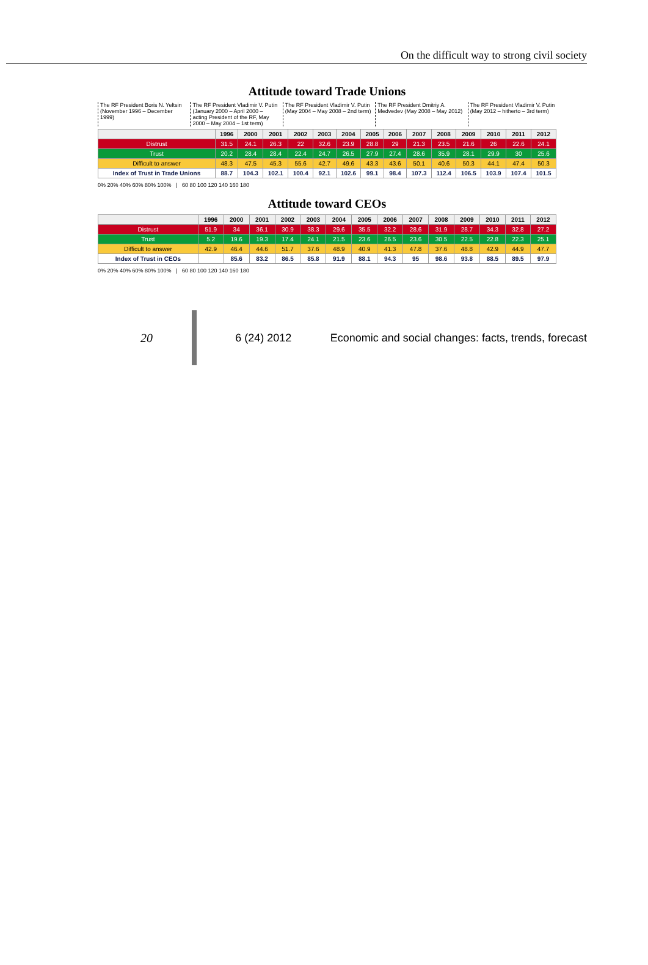On the difficult way to strong civil society
Attitude toward Trade Unions
The RF President Boris N. Yeltsin (November 1996 – December 1999)
The RF President Vladimir V. Putin (January 2000 – April 2000 – acting President of the RF, May 2000 – May 2004 – 1st term)
The RF President Vladimir V. Putin (May 2004 – May 2008 – 2nd term)
The RF President Dmitriy A. Medvedev (May 2008 – May 2012)
The RF President Vladimir V. Putin (May 2012 – hitherto – 3rd term)
| | 1996 | 2000 | 2001 | 2002 | 2003 | 2004 | 2005 | 2006 | 2007 | 2008 | 2009 | 2010 | 2011 | 2012 |
| --- | --- | --- | --- | --- | --- | --- | --- | --- | --- | --- | --- | --- | --- | --- |
| Distrust | 31.5 | 24.1 | 26.3 | 22 | 32.6 | 23.9 | 28.8 | 29 | 21.3 | 23.5 | 21.6 | 26 | 22.6 | 24.1 |
| Trust | 20.2 | 28.4 | 28.4 | 22.4 | 24.7 | 26.5 | 27.9 | 27.4 | 28.6 | 35.9 | 28.1 | 29.9 | 30 | 25.6 |
| Difficult to answer | 48.3 | 47.5 | 45.3 | 55.6 | 42.7 | 49.6 | 43.3 | 43.6 | 50.1 | 40.6 | 50.3 | 44.1 | 47.4 | 50.3 |
| Index of Trust in Trade Unions | 88.7 | 104.3 | 102.1 | 100.4 | 92.1 | 102.6 | 99.1 | 98.4 | 107.3 | 112.4 | 106.5 | 103.9 | 107.4 | 101.5 |
0% 20% 40% 60% 80% 100% | 60 80 100 120 140 160 180
Attitude toward CEOs
| | 1996 | 2000 | 2001 | 2002 | 2003 | 2004 | 2005 | 2006 | 2007 | 2008 | 2009 | 2010 | 2011 | 2012 |
| --- | --- | --- | --- | --- | --- | --- | --- | --- | --- | --- | --- | --- | --- | --- |
| Distrust | 51.9 | 34 | 36.1 | 30.9 | 38.3 | 29.6 | 35.5 | 32.2 | 28.6 | 31.9 | 28.7 | 34.3 | 32.8 | 27.2 |
| Trust | 5.2 | 19.6 | 19.3 | 17.4 | 24.1 | 21.5 | 23.6 | 26.5 | 23.6 | 30.5 | 22.5 | 22.8 | 22.3 | 25.1 |
| Difficult to answer | 42.9 | 46.4 | 44.6 | 51.7 | 37.6 | 48.9 | 40.9 | 41.3 | 47.8 | 37.6 | 48.8 | 42.9 | 44.9 | 47.7 |
| Index of Trust in CEOs | | 85.6 | 83.2 | 86.5 | 85.8 | 91.9 | 88.1 | 94.3 | 95 | 98.6 | 93.8 | 88.5 | 89.5 | 97.9 |
0% 20% 40% 60% 80% 100% | 60 80 100 120 140 160 180
20 6 (24) 2012 Economic and social changes: facts, trends, forecast